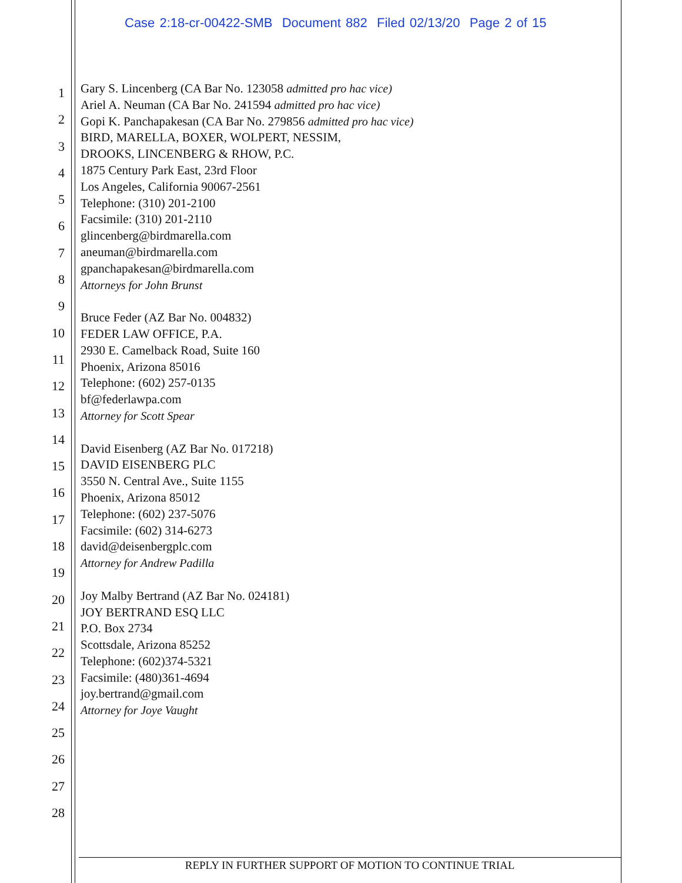Case 2:18-cr-00422-SMB Document 882 Filed 02/13/20 Page 2 of 15
1
2
3
4
5
6
7
8
9
10
11
12
13
14
15
16
17
18
19
20
21
22
23
24
25
26
27
28
Gary S. Lincenberg (CA Bar No. 123058 admitted pro hac vice)
Ariel A. Neuman (CA Bar No. 241594 admitted pro hac vice)
Gopi K. Panchapakesan (CA Bar No. 279856 admitted pro hac vice)
BIRD, MARELLA, BOXER, WOLPERT, NESSIM,
DROOKS, LINCENBERG & RHOW, P.C.
1875 Century Park East, 23rd Floor
Los Angeles, California 90067-2561
Telephone: (310) 201-2100
Facsimile: (310) 201-2110
glincenberg@birdmarella.com
aneuman@birdmarella.com
gpanchapakesan@birdmarella.com
Attorneys for John Brunst
Bruce Feder (AZ Bar No. 004832)
FEDER LAW OFFICE, P.A.
2930 E. Camelback Road, Suite 160
Phoenix, Arizona 85016
Telephone: (602) 257-0135
bf@federlawpa.com
Attorney for Scott Spear
David Eisenberg (AZ Bar No. 017218)
DAVID EISENBERG PLC
3550 N. Central Ave., Suite 1155
Phoenix, Arizona 85012
Telephone: (602) 237-5076
Facsimile: (602) 314-6273
david@deisenbergplc.com
Attorney for Andrew Padilla
Joy Malby Bertrand (AZ Bar No. 024181)
JOY BERTRAND ESQ LLC
P.O. Box 2734
Scottsdale, Arizona 85252
Telephone: (602)374-5321
Facsimile: (480)361-4694
joy.bertrand@gmail.com
Attorney for Joye Vaught
REPLY IN FURTHER SUPPORT OF MOTION TO CONTINUE TRIAL